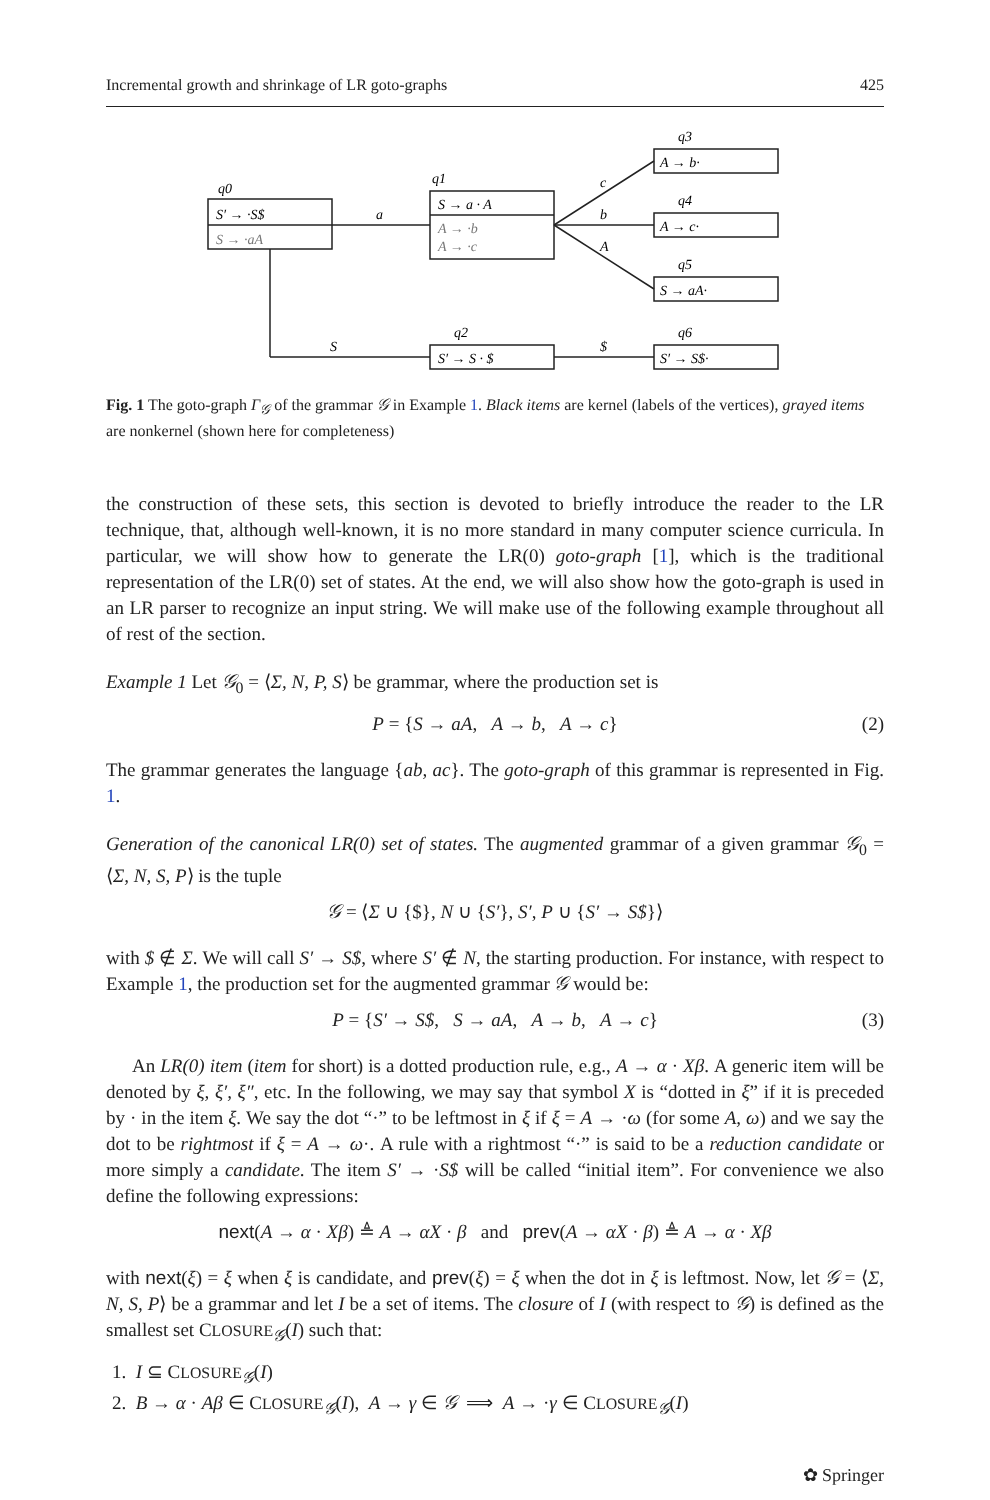Incremental growth and shrinkage of LR goto-graphs 425
q0
S′ → ·S$
S → ·aA
q1
S → a · A
A → ·b
A → ·c
q3
A → b·
q4
A → c·
q5
S → aA·
q2
S′ → S · $
q6
S′ → S$·
a
S
c
b
A
$
Fig. 1 The goto-graph Γ<sub>𝒢</sub> of the grammar 𝒢 in Example 1. Black items are kernel (labels of the vertices), grayed items are nonkernel (shown here for completeness)
the construction of these sets, this section is devoted to briefly introduce the reader to the LR technique, that, although well-known, it is no more standard in many computer science curricula. In particular, we will show how to generate the LR(0) goto-graph [1], which is the traditional representation of the LR(0) set of states. At the end, we will also show how the goto-graph is used in an LR parser to recognize an input string. We will make use of the following example throughout all of rest of the section.
Example 1 Let 𝒢<sub>0</sub> = ⟨Σ, N, P, S⟩ be grammar, where the production set is
P = {S → aA, A → b, A → c} (2)
The grammar generates the language {ab, ac}. The goto-graph of this grammar is represented in Fig. 1.
Generation of the canonical LR(0) set of states. The augmented grammar of a given grammar 𝒢<sub>0</sub> = ⟨Σ, N, S, P⟩ is the tuple
𝒢 = ⟨Σ ∪ {$}, N ∪ {S′}, S′, P ∪ {S′ → S$}⟩
with $ ∉ Σ. We will call S′ → S$, where S′ ∉ N, the starting production. For instance, with respect to Example 1, the production set for the augmented grammar 𝒢 would be:
P = {S′ → S$, S → aA, A → b, A → c} (3)
An LR(0) item (item for short) is a dotted production rule, e.g., A → α · Xβ. A generic item will be denoted by ξ, ξ′, ξ″, etc. In the following, we may say that symbol X is “dotted in ξ” if it is preceded by · in the item ξ. We say the dot “·” to be leftmost in ξ if ξ = A → ·ω (for some A, ω) and we say the dot to be rightmost if ξ = A → ω·. A rule with a rightmost “·” is said to be a reduction candidate or more simply a candidate. The item S′ → ·S$ will be called “initial item”. For convenience we also define the following expressions:
next(A → α · Xβ) ≜ A → αX · β and prev(A → αX · β) ≜ A → α · Xβ
with next(ξ) = ξ when ξ is candidate, and prev(ξ) = ξ when the dot in ξ is leftmost. Now, let 𝒢 = ⟨Σ, N, S, P⟩ be a grammar and let I be a set of items. The closure of I (with respect to 𝒢) is defined as the smallest set CLOSURE<sub>𝒢</sub>(I) such that:
1. I ⊆ CLOSURE<sub>𝒢</sub>(I)
2. B → α · Aβ ∈ CLOSURE<sub>𝒢</sub>(I), A → γ ∈ 𝒢 ⟹ A → ·γ ∈ CLOSURE<sub>𝒢</sub>(I)
✿ Springer